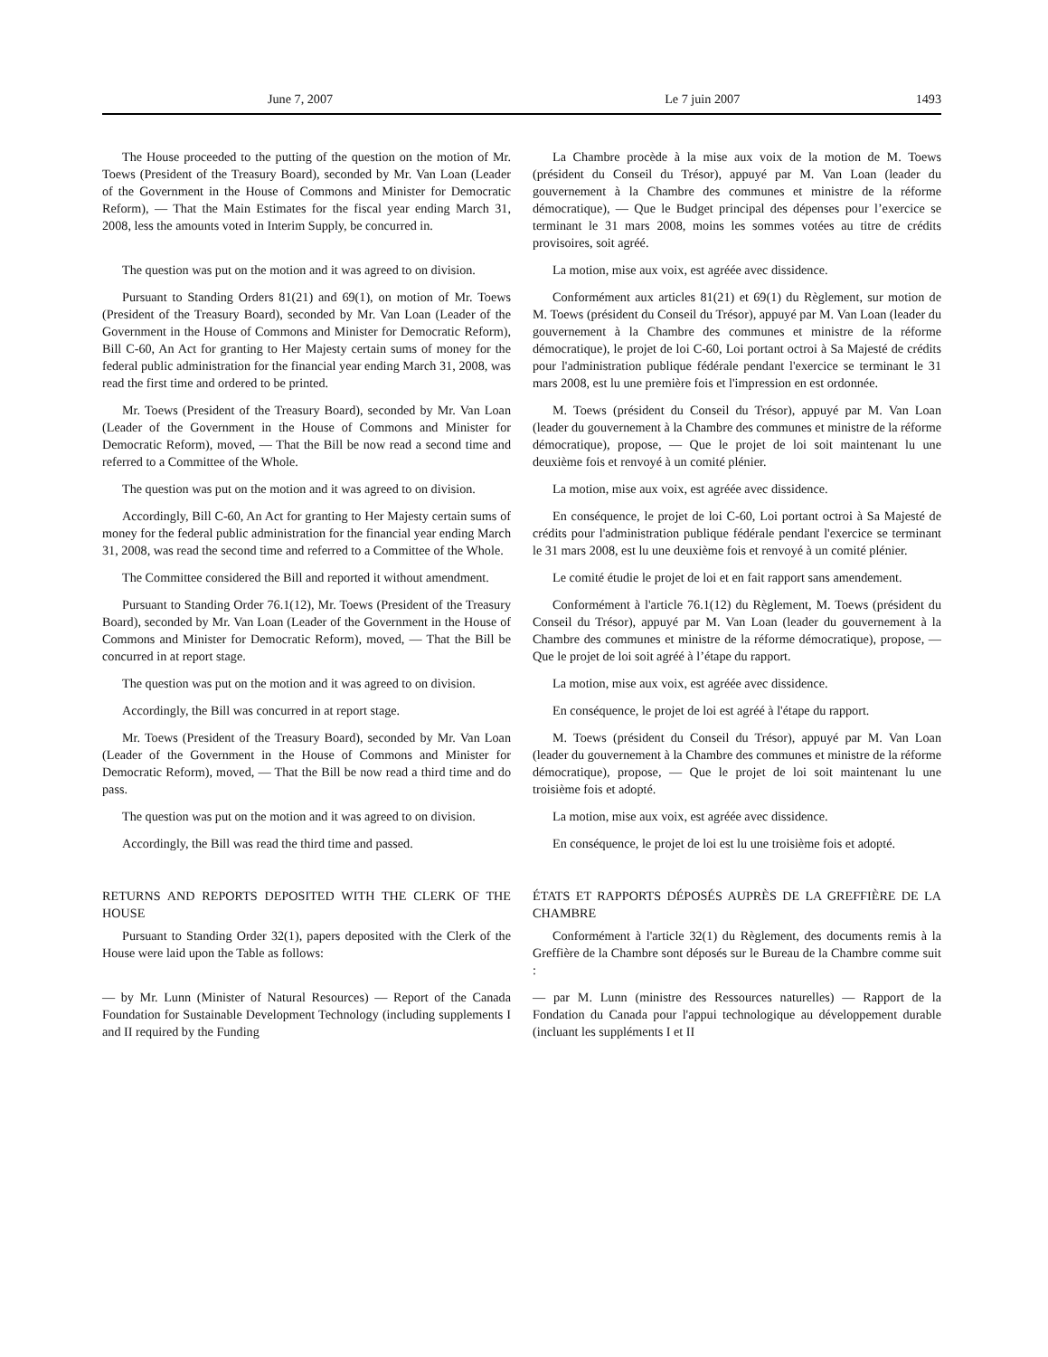June 7, 2007 Le 7 juin 2007 1493
The House proceeded to the putting of the question on the motion of Mr. Toews (President of the Treasury Board), seconded by Mr. Van Loan (Leader of the Government in the House of Commons and Minister for Democratic Reform), — That the Main Estimates for the fiscal year ending March 31, 2008, less the amounts voted in Interim Supply, be concurred in.
La Chambre procède à la mise aux voix de la motion de M. Toews (président du Conseil du Trésor), appuyé par M. Van Loan (leader du gouvernement à la Chambre des communes et ministre de la réforme démocratique), — Que le Budget principal des dépenses pour l’exercice se terminant le 31 mars 2008, moins les sommes votées au titre de crédits provisoires, soit agréé.
The question was put on the motion and it was agreed to on division.
La motion, mise aux voix, est agréée avec dissidence.
Pursuant to Standing Orders 81(21) and 69(1), on motion of Mr. Toews (President of the Treasury Board), seconded by Mr. Van Loan (Leader of the Government in the House of Commons and Minister for Democratic Reform), Bill C-60, An Act for granting to Her Majesty certain sums of money for the federal public administration for the financial year ending March 31, 2008, was read the first time and ordered to be printed.
Conformément aux articles 81(21) et 69(1) du Règlement, sur motion de M. Toews (président du Conseil du Trésor), appuyé par M. Van Loan (leader du gouvernement à la Chambre des communes et ministre de la réforme démocratique), le projet de loi C-60, Loi portant octroi à Sa Majesté de crédits pour l'administration publique fédérale pendant l'exercice se terminant le 31 mars 2008, est lu une première fois et l'impression en est ordonnée.
Mr. Toews (President of the Treasury Board), seconded by Mr. Van Loan (Leader of the Government in the House of Commons and Minister for Democratic Reform), moved, — That the Bill be now read a second time and referred to a Committee of the Whole.
M. Toews (président du Conseil du Trésor), appuyé par M. Van Loan (leader du gouvernement à la Chambre des communes et ministre de la réforme démocratique), propose, — Que le projet de loi soit maintenant lu une deuxième fois et renvoyé à un comité plénier.
The question was put on the motion and it was agreed to on division.
La motion, mise aux voix, est agréée avec dissidence.
Accordingly, Bill C-60, An Act for granting to Her Majesty certain sums of money for the federal public administration for the financial year ending March 31, 2008, was read the second time and referred to a Committee of the Whole.
En conséquence, le projet de loi C-60, Loi portant octroi à Sa Majesté de crédits pour l'administration publique fédérale pendant l'exercice se terminant le 31 mars 2008, est lu une deuxième fois et renvoyé à un comité plénier.
The Committee considered the Bill and reported it without amendment.
Le comité étudie le projet de loi et en fait rapport sans amendement.
Pursuant to Standing Order 76.1(12), Mr. Toews (President of the Treasury Board), seconded by Mr. Van Loan (Leader of the Government in the House of Commons and Minister for Democratic Reform), moved, — That the Bill be concurred in at report stage.
Conformément à l'article 76.1(12) du Règlement, M. Toews (président du Conseil du Trésor), appuyé par M. Van Loan (leader du gouvernement à la Chambre des communes et ministre de la réforme démocratique), propose, — Que le projet de loi soit agréé à l’étape du rapport.
The question was put on the motion and it was agreed to on division.
La motion, mise aux voix, est agréée avec dissidence.
Accordingly, the Bill was concurred in at report stage.
En conséquence, le projet de loi est agréé à l'étape du rapport.
Mr. Toews (President of the Treasury Board), seconded by Mr. Van Loan (Leader of the Government in the House of Commons and Minister for Democratic Reform), moved, — That the Bill be now read a third time and do pass.
M. Toews (président du Conseil du Trésor), appuyé par M. Van Loan (leader du gouvernement à la Chambre des communes et ministre de la réforme démocratique), propose, — Que le projet de loi soit maintenant lu une troisième fois et adopté.
The question was put on the motion and it was agreed to on division.
La motion, mise aux voix, est agréée avec dissidence.
Accordingly, the Bill was read the third time and passed.
En conséquence, le projet de loi est lu une troisième fois et adopté.
RETURNS AND REPORTS DEPOSITED WITH THE CLERK OF THE HOUSE
ÉTATS ET RAPPORTS DÉPOSÉS AUPRÈS DE LA GREFFIÈRE DE LA CHAMBRE
Pursuant to Standing Order 32(1), papers deposited with the Clerk of the House were laid upon the Table as follows:
Conformément à l'article 32(1) du Règlement, des documents remis à la Greffière de la Chambre sont déposés sur le Bureau de la Chambre comme suit :
— by Mr. Lunn (Minister of Natural Resources) — Report of the Canada Foundation for Sustainable Development Technology (including supplements I and II required by the Funding
— par M. Lunn (ministre des Ressources naturelles) — Rapport de la Fondation du Canada pour l'appui technologique au développement durable (incluant les suppléments I et II